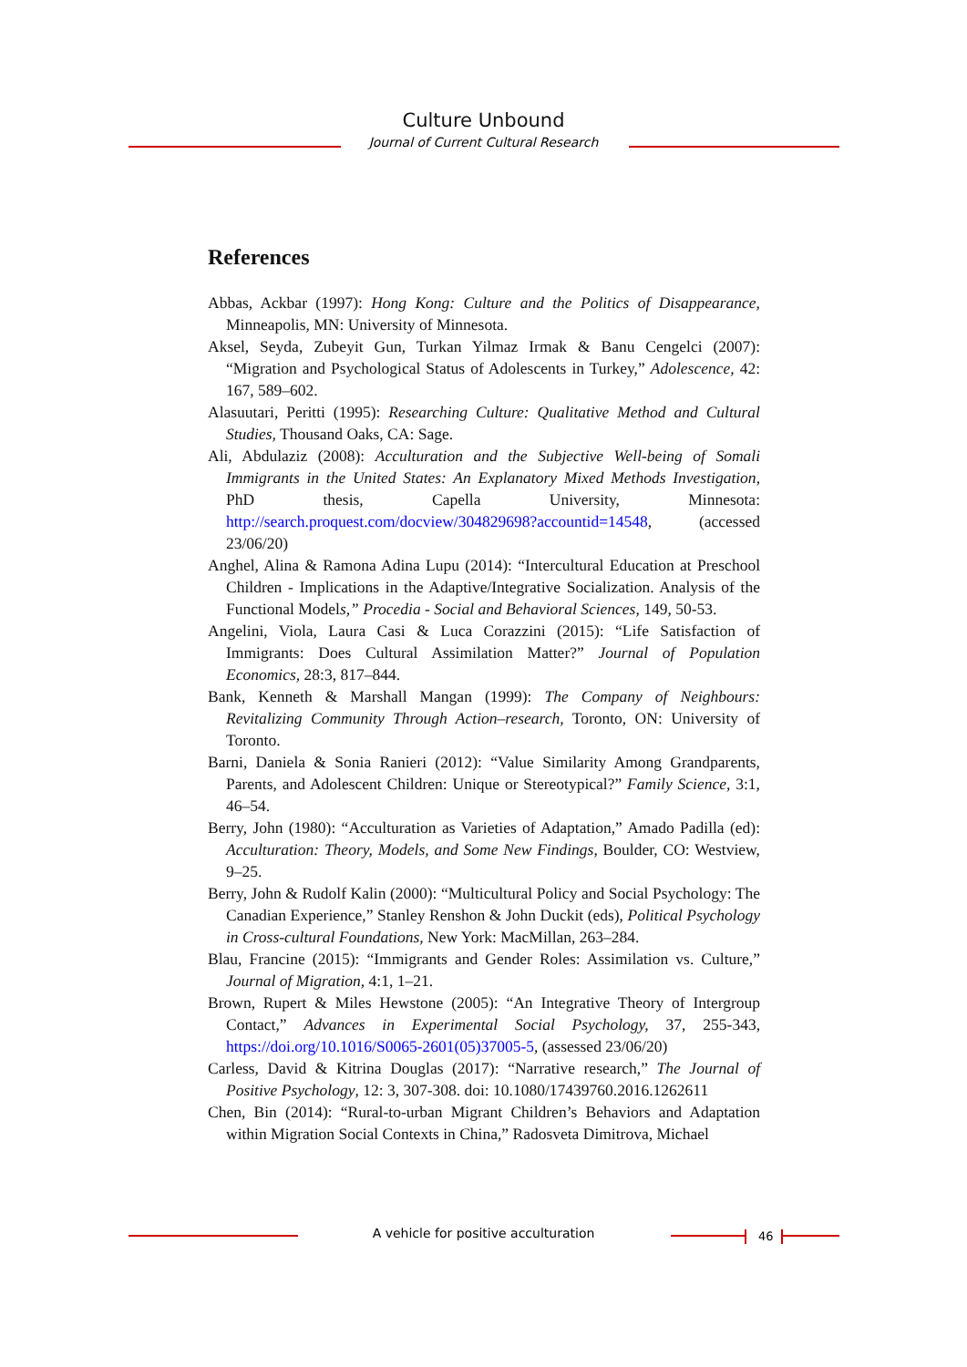Culture Unbound
Journal of Current Cultural Research
References
Abbas, Ackbar (1997): Hong Kong: Culture and the Politics of Disappearance, Minneapolis, MN: University of Minnesota.
Aksel, Seyda, Zubeyit Gun, Turkan Yilmaz Irmak & Banu Cengelci (2007): “Migration and Psychological Status of Adolescents in Turkey,” Adolescence, 42: 167, 589–602.
Alasuutari, Peritti (1995): Researching Culture: Qualitative Method and Cultural Studies, Thousand Oaks, CA: Sage.
Ali, Abdulaziz (2008): Acculturation and the Subjective Well-being of Somali Immigrants in the United States: An Explanatory Mixed Methods Investigation, PhD thesis, Capella University, Minnesota: http://search.proquest.com/docview/304829698?accountid=14548, (accessed 23/06/20)
Anghel, Alina & Ramona Adina Lupu (2014): “Intercultural Education at Preschool Children - Implications in the Adaptive/Integrative Socialization. Analysis of the Functional Models,” Procedia - Social and Behavioral Sciences, 149, 50-53.
Angelini, Viola, Laura Casi & Luca Corazzini (2015): “Life Satisfaction of Immigrants: Does Cultural Assimilation Matter?” Journal of Population Economics, 28:3, 817–844.
Bank, Kenneth & Marshall Mangan (1999): The Company of Neighbours: Revitalizing Community Through Action–research, Toronto, ON: University of Toronto.
Barni, Daniela & Sonia Ranieri (2012): “Value Similarity Among Grandparents, Parents, and Adolescent Children: Unique or Stereotypical?” Family Science, 3:1, 46–54.
Berry, John (1980): “Acculturation as Varieties of Adaptation,” Amado Padilla (ed): Acculturation: Theory, Models, and Some New Findings, Boulder, CO: Westview, 9–25.
Berry, John & Rudolf Kalin (2000): “Multicultural Policy and Social Psychology: The Canadian Experience,” Stanley Renshon & John Duckit (eds), Political Psychology in Cross-cultural Foundations, New York: MacMillan, 263–284.
Blau, Francine (2015): “Immigrants and Gender Roles: Assimilation vs. Culture,” Journal of Migration, 4:1, 1–21.
Brown, Rupert & Miles Hewstone (2005): “An Integrative Theory of Intergroup Contact,” Advances in Experimental Social Psychology, 37, 255-343, https://doi.org/10.1016/S0065-2601(05)37005-5, (assessed 23/06/20)
Carless, David & Kitrina Douglas (2017): “Narrative research,” The Journal of Positive Psychology, 12: 3, 307-308. doi: 10.1080/17439760.2016.1262611
Chen, Bin (2014): “Rural-to-urban Migrant Children’s Behaviors and Adaptation within Migration Social Contexts in China,” Radosveta Dimitrova, Michael
A vehicle for positive acculturation 46